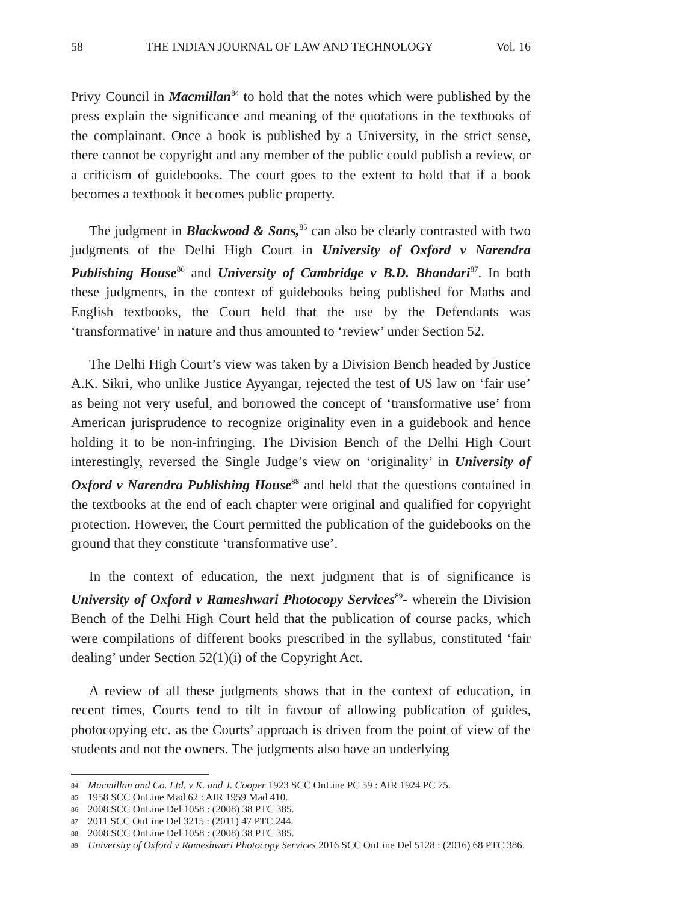58 THE INDIAN JOURNAL OF LAW AND TECHNOLOGY Vol. 16
Privy Council in Macmillan<sup>84</sup> to hold that the notes which were published by the press explain the significance and meaning of the quotations in the textbooks of the complainant. Once a book is published by a University, in the strict sense, there cannot be copyright and any member of the public could publish a review, or a criticism of guidebooks. The court goes to the extent to hold that if a book becomes a textbook it becomes public property.
The judgment in Blackwood & Sons,<sup>85</sup> can also be clearly contrasted with two judgments of the Delhi High Court in University of Oxford v Narendra Publishing House<sup>86</sup> and University of Cambridge v B.D. Bhandari<sup>87</sup>. In both these judgments, in the context of guidebooks being published for Maths and English textbooks, the Court held that the use by the Defendants was ‘transformative’ in nature and thus amounted to ‘review’ under Section 52.
The Delhi High Court’s view was taken by a Division Bench headed by Justice A.K. Sikri, who unlike Justice Ayyangar, rejected the test of US law on ‘fair use’ as being not very useful, and borrowed the concept of ‘transformative use’ from American jurisprudence to recognize originality even in a guidebook and hence holding it to be non-infringing. The Division Bench of the Delhi High Court interestingly, reversed the Single Judge’s view on ‘originality’ in University of Oxford v Narendra Publishing House<sup>88</sup> and held that the questions contained in the textbooks at the end of each chapter were original and qualified for copyright protection. However, the Court permitted the publication of the guidebooks on the ground that they constitute ‘transformative use’.
In the context of education, the next judgment that is of significance is University of Oxford v Rameshwari Photocopy Services<sup>89</sup>- wherein the Division Bench of the Delhi High Court held that the publication of course packs, which were compilations of different books prescribed in the syllabus, constituted ‘fair dealing’ under Section 52(1)(i) of the Copyright Act.
A review of all these judgments shows that in the context of education, in recent times, Courts tend to tilt in favour of allowing publication of guides, photocopying etc. as the Courts’ approach is driven from the point of view of the students and not the owners. The judgments also have an underlying
84 Macmillan and Co. Ltd. v K. and J. Cooper 1923 SCC OnLine PC 59 : AIR 1924 PC 75.
85 1958 SCC OnLine Mad 62 : AIR 1959 Mad 410.
86 2008 SCC OnLine Del 1058 : (2008) 38 PTC 385.
87 2011 SCC OnLine Del 3215 : (2011) 47 PTC 244.
88 2008 SCC OnLine Del 1058 : (2008) 38 PTC 385.
89 University of Oxford v Rameshwari Photocopy Services 2016 SCC OnLine Del 5128 : (2016) 68 PTC 386.